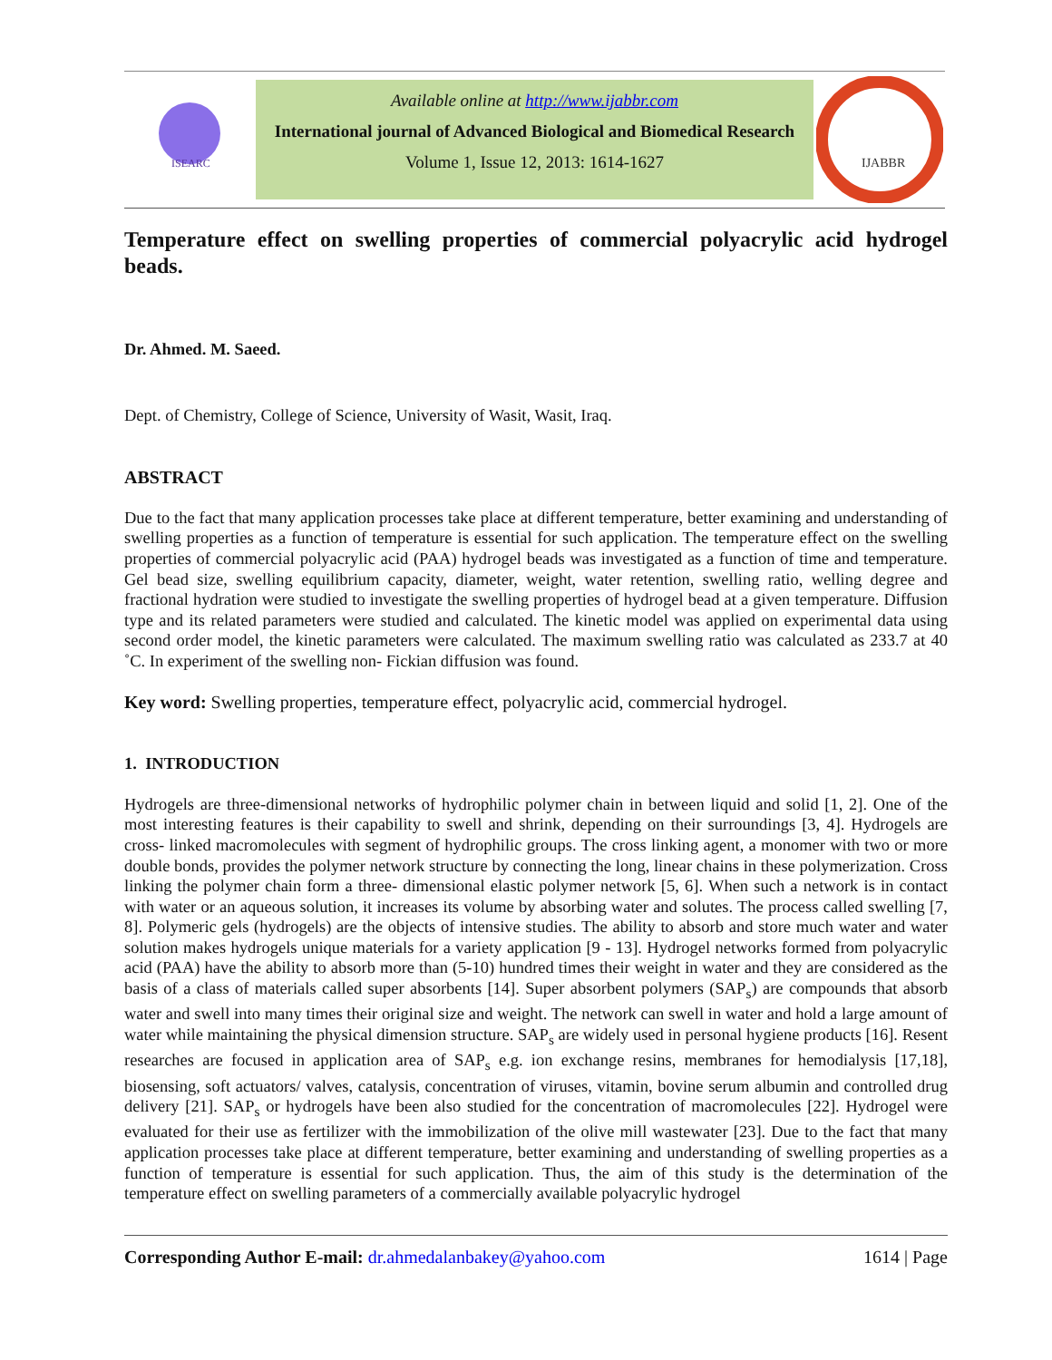ISEARC
Available online at http://www.ijabbr.com
International journal of Advanced Biological and Biomedical Research
Volume 1, Issue 12, 2013: 1614-1627
IJABBR
Temperature effect on swelling properties of commercial polyacrylic acid hydrogel beads.
Dr. Ahmed. M. Saeed.
Dept. of Chemistry, College of Science, University of Wasit, Wasit, Iraq.
ABSTRACT
Due to the fact that many application processes take place at different temperature, better examining and understanding of swelling properties as a function of temperature is essential for such application. The temperature effect on the swelling properties of commercial polyacrylic acid (PAA) hydrogel beads was investigated as a function of time and temperature. Gel bead size, swelling equilibrium capacity, diameter, weight, water retention, swelling ratio, welling degree and fractional hydration were studied to investigate the swelling properties of hydrogel bead at a given temperature. Diffusion type and its related parameters were studied and calculated. The kinetic model was applied on experimental data using second order model, the kinetic parameters were calculated. The maximum swelling ratio was calculated as 233.7 at 40 ˚C. In experiment of the swelling non- Fickian diffusion was found.
Key word: Swelling properties, temperature effect, polyacrylic acid, commercial hydrogel.
1. INTRODUCTION
Hydrogels are three-dimensional networks of hydrophilic polymer chain in between liquid and solid [1, 2]. One of the most interesting features is their capability to swell and shrink, depending on their surroundings [3, 4]. Hydrogels are cross- linked macromolecules with segment of hydrophilic groups. The cross linking agent, a monomer with two or more double bonds, provides the polymer network structure by connecting the long, linear chains in these polymerization. Cross linking the polymer chain form a three- dimensional elastic polymer network [5, 6]. When such a network is in contact with water or an aqueous solution, it increases its volume by absorbing water and solutes. The process called swelling [7, 8]. Polymeric gels (hydrogels) are the objects of intensive studies. The ability to absorb and store much water and water solution makes hydrogels unique materials for a variety application [9 - 13]. Hydrogel networks formed from polyacrylic acid (PAA) have the ability to absorb more than (5-10) hundred times their weight in water and they are considered as the basis of a class of materials called super absorbents [14]. Super absorbent polymers (SAP<sub>s</sub>) are compounds that absorb water and swell into many times their original size and weight. The network can swell in water and hold a large amount of water while maintaining the physical dimension structure. SAP<sub>s</sub> are widely used in personal hygiene products [16]. Resent researches are focused in application area of SAP<sub>s</sub> e.g. ion exchange resins, membranes for hemodialysis [17,18], biosensing, soft actuators/ valves, catalysis, concentration of viruses, vitamin, bovine serum albumin and controlled drug delivery [21]. SAP<sub>s</sub> or hydrogels have been also studied for the concentration of macromolecules [22]. Hydrogel were evaluated for their use as fertilizer with the immobilization of the olive mill wastewater [23]. Due to the fact that many application processes take place at different temperature, better examining and understanding of swelling properties as a function of temperature is essential for such application. Thus, the aim of this study is the determination of the temperature effect on swelling parameters of a commercially available polyacrylic hydrogel
Corresponding Author E-mail: dr.ahmedalanbakey@yahoo.com 1614 | Page